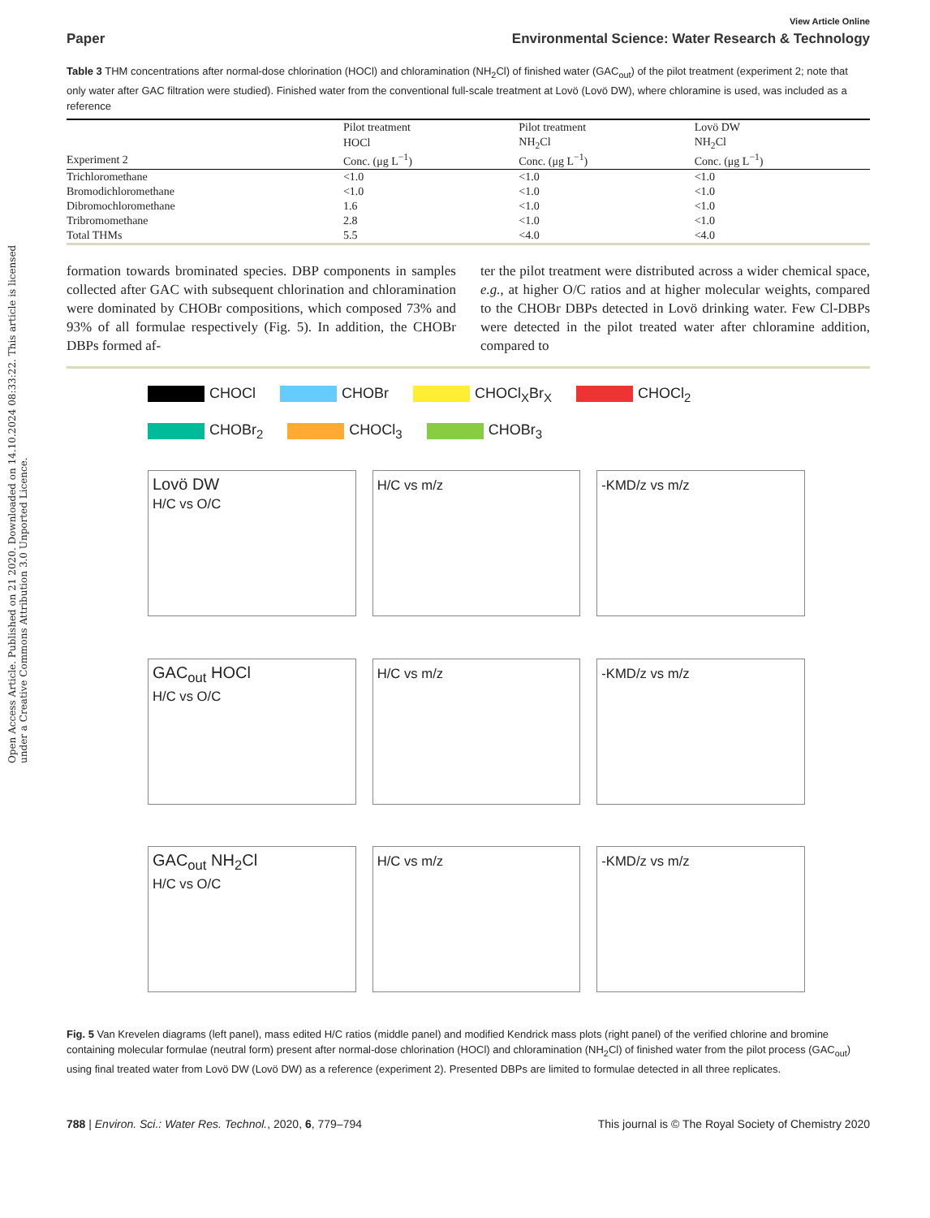Open Access Article. Published on 21 2020. Downloaded on 14.10.2024 08:33:22. This article is licensed under a Creative Commons Attribution 3.0 Unported Licence.
View Article Online
Paper Environmental Science: Water Research & Technology
Table 3 THM concentrations after normal-dose chlorination (HOCl) and chloramination (NH<sub>2</sub>Cl) of finished water (GAC<sub>out</sub>) of the pilot treatment (experiment 2; note that only water after GAC filtration were studied). Finished water from the conventional full-scale treatment at Lovö (Lovö DW), where chloramine is used, was included as a reference
| | Pilot treatment | Pilot treatment | Lovö DW |
| --- | --- | --- | --- |
| | HOCl | NH<sub>2</sub>Cl | NH<sub>2</sub>Cl |
| Experiment 2 | Conc. (μg L<sup>−1</sup>) | Conc. (μg L<sup>−1</sup>) | Conc. (μg L<sup>−1</sup>) |
| Trichloromethane | <1.0 | <1.0 | <1.0 |
| Bromodichloromethane | <1.0 | <1.0 | <1.0 |
| Dibromochloromethane | 1.6 | <1.0 | <1.0 |
| Tribromomethane | 2.8 | <1.0 | <1.0 |
| Total THMs | 5.5 | <4.0 | <4.0 |
formation towards brominated species. DBP components in samples collected after GAC with subsequent chlorination and chloramination were dominated by CHOBr compositions, which composed 73% and 93% of all formulae respectively (Fig. 5). In addition, the CHOBr DBPs formed af-
ter the pilot treatment were distributed across a wider chemical space, e.g., at higher O/C ratios and at higher molecular weights, compared to the CHOBr DBPs detected in Lovö drinking water. Few Cl-DBPs were detected in the pilot treated water after chloramine addition, compared to
CHOCl CHOBr CHOCl<sub>X</sub>Br<sub>X</sub> CHOCl<sub>2</sub> CHOBr<sub>2</sub> CHOCl<sub>3</sub> CHOBr<sub>3</sub>
Lovö DW
H/C vs O/C
H/C vs m/z
-KMD/z vs m/z
GAC<sub>out</sub> HOCl
H/C vs O/C
H/C vs m/z
-KMD/z vs m/z
GAC<sub>out</sub> NH<sub>2</sub>Cl
H/C vs O/C
H/C vs m/z
-KMD/z vs m/z
Fig. 5 Van Krevelen diagrams (left panel), mass edited H/C ratios (middle panel) and modified Kendrick mass plots (right panel) of the verified chlorine and bromine containing molecular formulae (neutral form) present after normal-dose chlorination (HOCl) and chloramination (NH<sub>2</sub>Cl) of finished water from the pilot process (GAC<sub>out</sub>) using final treated water from Lovö DW (Lovö DW) as a reference (experiment 2). Presented DBPs are limited to formulae detected in all three replicates.
788 | Environ. Sci.: Water Res. Technol., 2020, 6, 779–794 This journal is © The Royal Society of Chemistry 2020